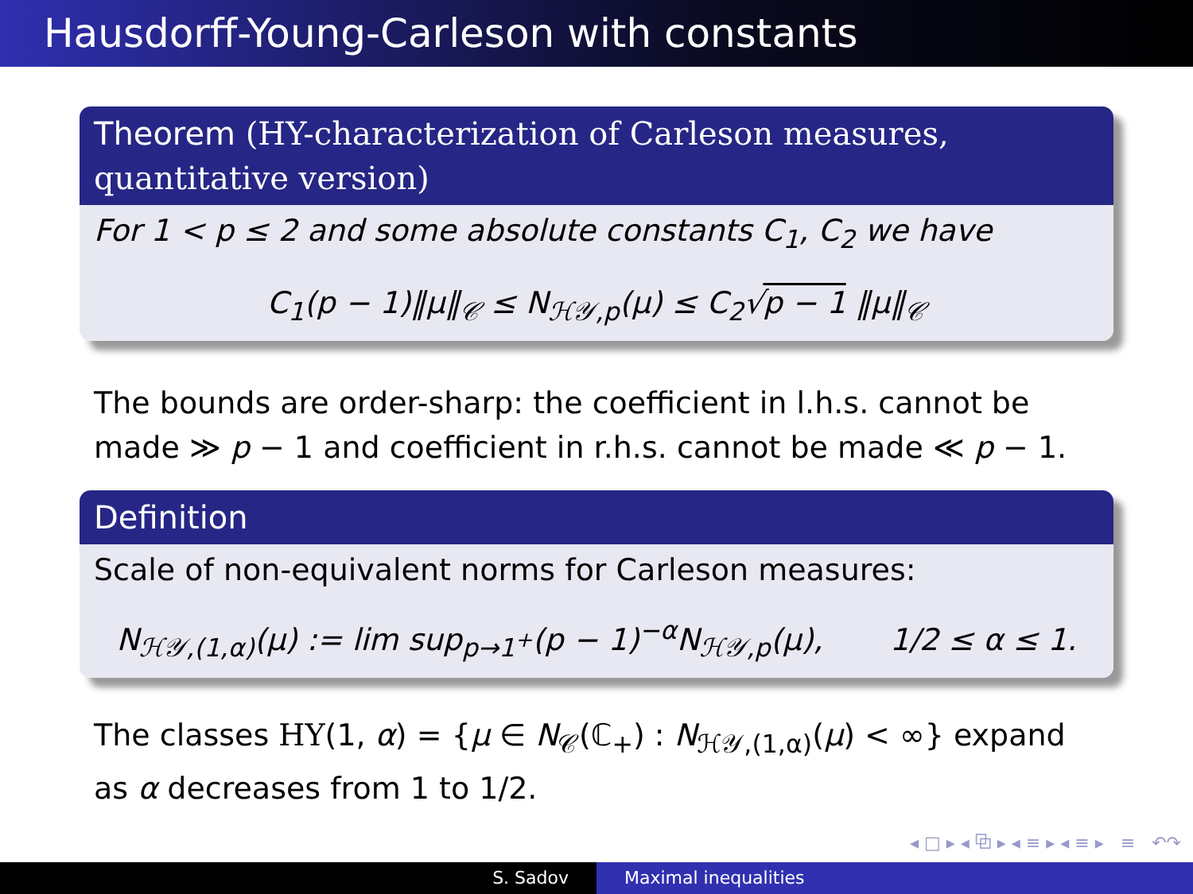Hausdorff-Young-Carleson with constants
Theorem (HY-characterization of Carleson measures, quantitative version)
For 1 < p ≤ 2 and some absolute constants C<sub>1</sub>, C<sub>2</sub> we have
C<sub>1</sub>(p − 1)‖μ‖<sub>𝒞</sub> ≤ N<sub>ℋ𝒴,p</sub>(μ) ≤ C<sub>2</sub>√p − 1 ‖μ‖<sub>𝒞</sub>
The bounds are order-sharp: the coefficient in l.h.s. cannot be made ≫ p − 1 and coefficient in r.h.s. cannot be made ≪ p − 1.
Definition
Scale of non-equivalent norms for Carleson measures:
N<sub>ℋ𝒴,(1,α)</sub>(μ) := lim sup<sub>p→1<sup>+</sup></sub>(p − 1)<sup>−α</sup>N<sub>ℋ𝒴,p</sub>(μ), 1/2 ≤ α ≤ 1.
The classes HY(1, α) = {μ ∈ N<sub>𝒞</sub>(ℂ<sub>+</sub>) : N<sub>ℋ𝒴,(1,α)</sub>(μ) < ∞} expand as α decreases from 1 to 1/2.
◂ □ ▸ ◂ ⧉ ▸ ◂ ≡ ▸ ◂ ≡ ▸ ≡ ↶↷
S. Sadov Maximal inequalities